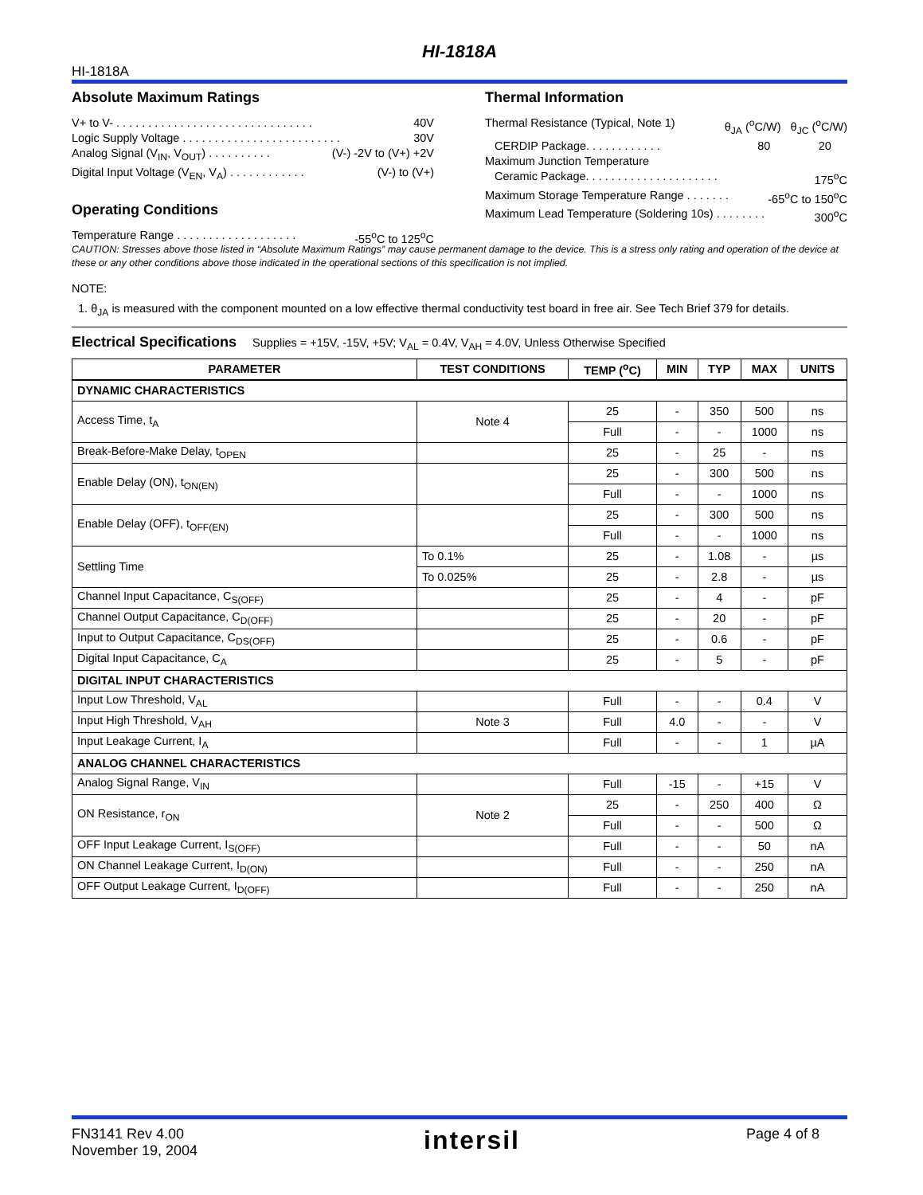HI-1818A HI-1818A
Absolute Maximum Ratings
V+ to V- . . . . . . . . . . . . . . . . . . . . . . . . . . . . . . . 40V
Logic Supply Voltage . . . . . . . . . . . . . . . . . . . . . . . . . 30V
Analog Signal (V<sub>IN</sub>, V<sub>OUT</sub>) . . . . . . . . . . (V-) -2V to (V+) +2V
Digital Input Voltage (V<sub>EN</sub>, V<sub>A</sub>) . . . . . . . . . . . . (V-) to (V+)
Operating Conditions
Temperature Range . . . . . . . . . . . . . . . . . . . -55<sup>o</sup>C to 125<sup>o</sup>C
Thermal Information
Thermal Resistance (Typical, Note 1) θ<sub>JA</sub> (<sup>o</sup>C/W) θ<sub>JC</sub> (<sup>o</sup>C/W)
CERDIP Package. . . . . . . . . . . . 80 20
Maximum Junction Temperature
Ceramic Package. . . . . . . . . . . . . . . . . . . . . 175<sup>o</sup>C
Maximum Storage Temperature Range . . . . . . . -65<sup>o</sup>C to 150<sup>o</sup>C
Maximum Lead Temperature (Soldering 10s) . . . . . . . . 300<sup>o</sup>C
CAUTION: Stresses above those listed in “Absolute Maximum Ratings” may cause permanent damage to the device. This is a stress only rating and operation of the device at these or any other conditions above those indicated in the operational sections of this specification is not implied.
NOTE:
1. θ<sub>JA</sub> is measured with the component mounted on a low effective thermal conductivity test board in free air. See Tech Brief 379 for details.
Electrical Specifications
Supplies = +15V, -15V, +5V; V<sub>AL</sub> = 0.4V, V<sub>AH</sub> = 4.0V, Unless Otherwise Specified
| PARAMETER | TEST CONDITIONS | TEMP (<sup>o</sup>C) | MIN | TYP | MAX | UNITS |
| --- | --- | --- | --- | --- | --- | --- |
| DYNAMIC CHARACTERISTICS | | | | | | |
| Access Time, t<sub>A</sub> | Note 4 | 25 | - | 350 | 500 | ns |
| | | Full | - | - | 1000 | ns |
| Break-Before-Make Delay, t<sub>OPEN</sub> | | 25 | - | 25 | - | ns |
| Enable Delay (ON), t<sub>ON(EN)</sub> | | 25 | - | 300 | 500 | ns |
| | | Full | - | - | 1000 | ns |
| Enable Delay (OFF), t<sub>OFF(EN)</sub> | | 25 | - | 300 | 500 | ns |
| | | Full | - | - | 1000 | ns |
| Settling Time | To 0.1% | 25 | - | 1.08 | - | µs |
| | To 0.025% | 25 | - | 2.8 | - | µs |
| Channel Input Capacitance, C<sub>S(OFF)</sub> | | 25 | - | 4 | - | pF |
| Channel Output Capacitance, C<sub>D(OFF)</sub> | | 25 | - | 20 | - | pF |
| Input to Output Capacitance, C<sub>DS(OFF)</sub> | | 25 | - | 0.6 | - | pF |
| Digital Input Capacitance, C<sub>A</sub> | | 25 | - | 5 | - | pF |
| DIGITAL INPUT CHARACTERISTICS | | | | | | |
| Input Low Threshold, V<sub>AL</sub> | | Full | - | - | 0.4 | V |
| Input High Threshold, V<sub>AH</sub> | Note 3 | Full | 4.0 | - | - | V |
| Input Leakage Current, I<sub>A</sub> | | Full | - | - | 1 | µA |
| ANALOG CHANNEL CHARACTERISTICS | | | | | | |
| Analog Signal Range, V<sub>IN</sub> | | Full | -15 | - | +15 | V |
| ON Resistance, r<sub>ON</sub> | Note 2 | 25 | - | 250 | 400 | Ω |
| | | Full | - | - | 500 | Ω |
| OFF Input Leakage Current, I<sub>S(OFF)</sub> | | Full | - | - | 50 | nA |
| ON Channel Leakage Current, I<sub>D(ON)</sub> | | Full | - | - | 250 | nA |
| OFF Output Leakage Current, I<sub>D(OFF)</sub> | | Full | - | - | 250 | nA |
FN3141 Rev 4.00
November 19, 2004
intersil
Page 4 of 8